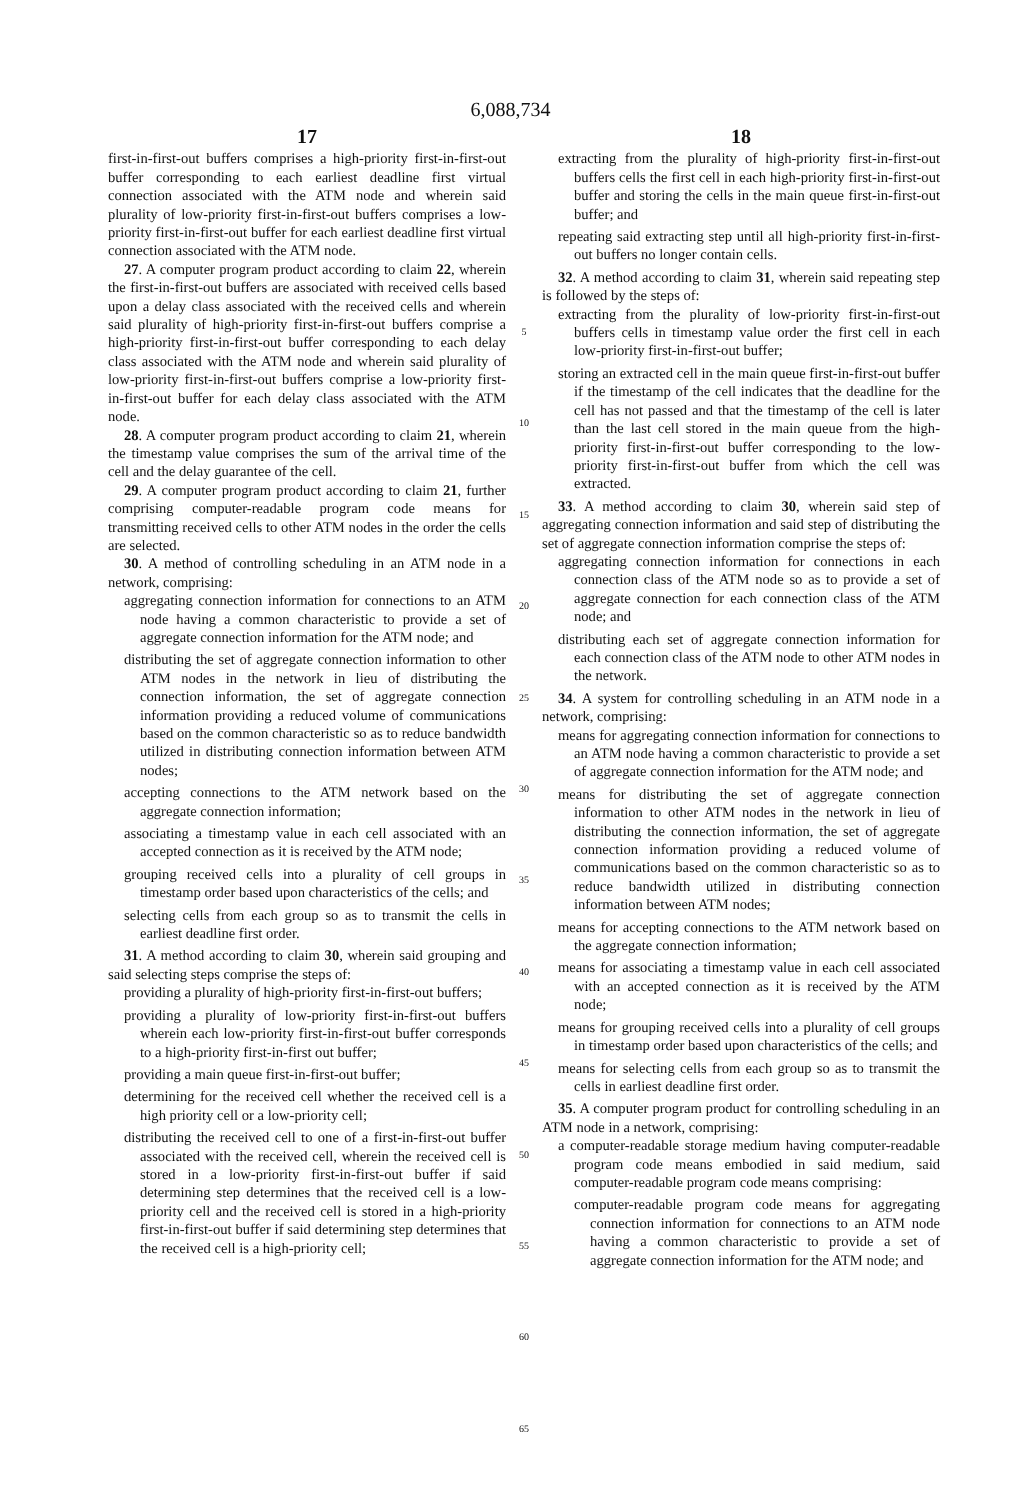6,088,734
17
first-in-first-out buffers comprises a high-priority first-in-first-out buffer corresponding to each earliest deadline first virtual connection associated with the ATM node and wherein said plurality of low-priority first-in-first-out buffers comprises a low-priority first-in-first-out buffer for each earliest deadline first virtual connection associated with the ATM node.
27. A computer program product according to claim 22, wherein the first-in-first-out buffers are associated with received cells based upon a delay class associated with the received cells and wherein said plurality of high-priority first-in-first-out buffers comprise a high-priority first-in-first-out buffer corresponding to each delay class associated with the ATM node and wherein said plurality of low-priority first-in-first-out buffers comprise a low-priority first-in-first-out buffer for each delay class associated with the ATM node.
28. A computer program product according to claim 21, wherein the timestamp value comprises the sum of the arrival time of the cell and the delay guarantee of the cell.
29. A computer program product according to claim 21, further comprising computer-readable program code means for transmitting received cells to other ATM nodes in the order the cells are selected.
30. A method of controlling scheduling in an ATM node in a network, comprising:
aggregating connection information for connections to an ATM node having a common characteristic to provide a set of aggregate connection information for the ATM node; and
distributing the set of aggregate connection information to other ATM nodes in the network in lieu of distributing the connection information, the set of aggregate connection information providing a reduced volume of communications based on the common characteristic so as to reduce bandwidth utilized in distributing connection information between ATM nodes;
accepting connections to the ATM network based on the aggregate connection information;
associating a timestamp value in each cell associated with an accepted connection as it is received by the ATM node;
grouping received cells into a plurality of cell groups in timestamp order based upon characteristics of the cells; and
selecting cells from each group so as to transmit the cells in earliest deadline first order.
31. A method according to claim 30, wherein said grouping and said selecting steps comprise the steps of:
providing a plurality of high-priority first-in-first-out buffers;
providing a plurality of low-priority first-in-first-out buffers wherein each low-priority first-in-first-out buffer corresponds to a high-priority first-in-first out buffer;
providing a main queue first-in-first-out buffer;
determining for the received cell whether the received cell is a high priority cell or a low-priority cell;
distributing the received cell to one of a first-in-first-out buffer associated with the received cell, wherein the received cell is stored in a low-priority first-in-first-out buffer if said determining step determines that the received cell is a low-priority cell and the received cell is stored in a high-priority first-in-first-out buffer if said determining step determines that the received cell is a high-priority cell;
5
10
15
20
25
30
35
40
45
50
55
60
65
18
extracting from the plurality of high-priority first-in-first-out buffers cells the first cell in each high-priority first-in-first-out buffer and storing the cells in the main queue first-in-first-out buffer; and
repeating said extracting step until all high-priority first-in-first-out buffers no longer contain cells.
32. A method according to claim 31, wherein said repeating step is followed by the steps of:
extracting from the plurality of low-priority first-in-first-out buffers cells in timestamp value order the first cell in each low-priority first-in-first-out buffer;
storing an extracted cell in the main queue first-in-first-out buffer if the timestamp of the cell indicates that the deadline for the cell has not passed and that the timestamp of the cell is later than the last cell stored in the main queue from the high-priority first-in-first-out buffer corresponding to the low-priority first-in-first-out buffer from which the cell was extracted.
33. A method according to claim 30, wherein said step of aggregating connection information and said step of distributing the set of aggregate connection information comprise the steps of:
aggregating connection information for connections in each connection class of the ATM node so as to provide a set of aggregate connection for each connection class of the ATM node; and
distributing each set of aggregate connection information for each connection class of the ATM node to other ATM nodes in the network.
34. A system for controlling scheduling in an ATM node in a network, comprising:
means for aggregating connection information for connections to an ATM node having a common characteristic to provide a set of aggregate connection information for the ATM node; and
means for distributing the set of aggregate connection information to other ATM nodes in the network in lieu of distributing the connection information, the set of aggregate connection information providing a reduced volume of communications based on the common characteristic so as to reduce bandwidth utilized in distributing connection information between ATM nodes;
means for accepting connections to the ATM network based on the aggregate connection information;
means for associating a timestamp value in each cell associated with an accepted connection as it is received by the ATM node;
means for grouping received cells into a plurality of cell groups in timestamp order based upon characteristics of the cells; and
means for selecting cells from each group so as to transmit the cells in earliest deadline first order.
35. A computer program product for controlling scheduling in an ATM node in a network, comprising:
a computer-readable storage medium having computer-readable program code means embodied in said medium, said computer-readable program code means comprising:
computer-readable program code means for aggregating connection information for connections to an ATM node having a common characteristic to provide a set of aggregate connection information for the ATM node; and